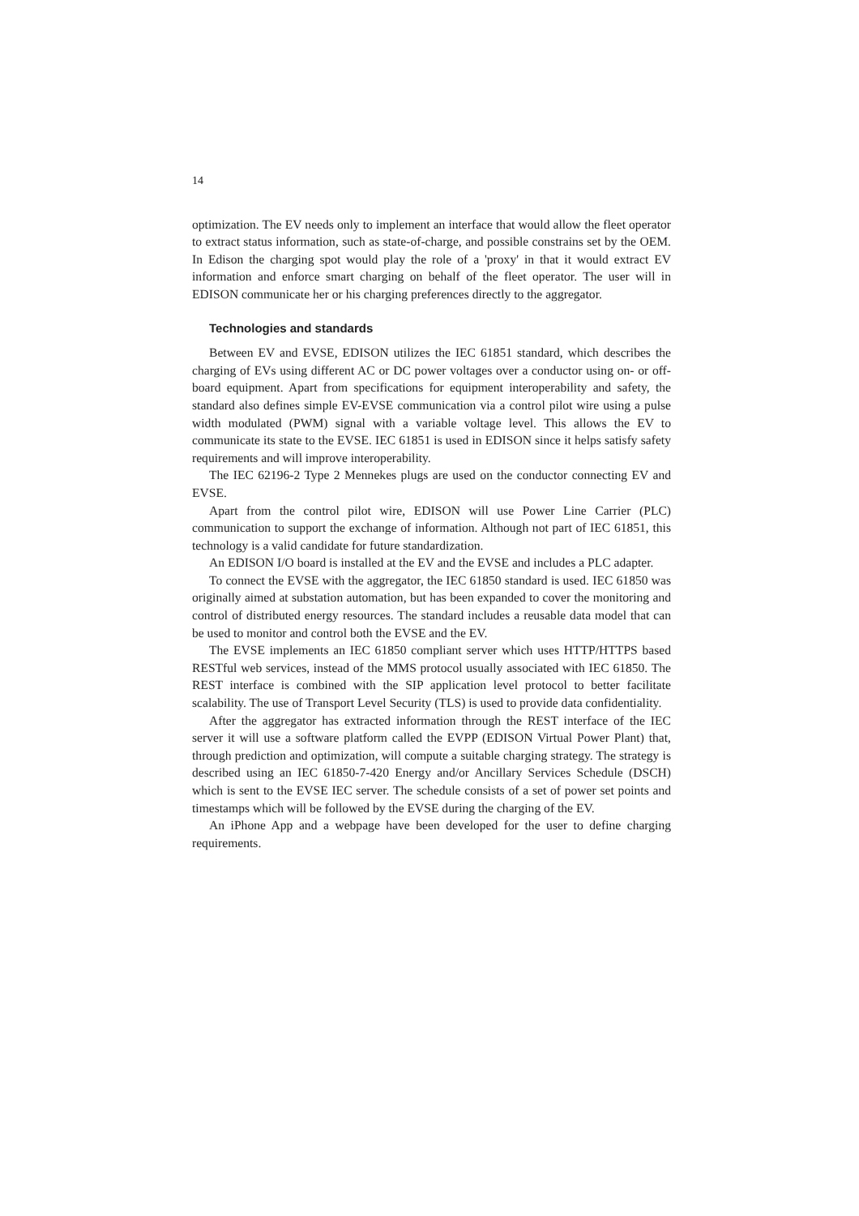14
optimization. The EV needs only to implement an interface that would allow the fleet operator to extract status information, such as state-of-charge, and possible constrains set by the OEM. In Edison the charging spot would play the role of a 'proxy' in that it would extract EV information and enforce smart charging on behalf of the fleet operator. The user will in EDISON communicate her or his charging preferences directly to the aggregator.
Technologies and standards
Between EV and EVSE, EDISON utilizes the IEC 61851 standard, which describes the charging of EVs using different AC or DC power voltages over a conductor using on- or off-board equipment. Apart from specifications for equipment interoperability and safety, the standard also defines simple EV-EVSE communication via a control pilot wire using a pulse width modulated (PWM) signal with a variable voltage level. This allows the EV to communicate its state to the EVSE. IEC 61851 is used in EDISON since it helps satisfy safety requirements and will improve interoperability.
The IEC 62196-2 Type 2 Mennekes plugs are used on the conductor connecting EV and EVSE.
Apart from the control pilot wire, EDISON will use Power Line Carrier (PLC) communication to support the exchange of information. Although not part of IEC 61851, this technology is a valid candidate for future standardization.
An EDISON I/O board is installed at the EV and the EVSE and includes a PLC adapter.
To connect the EVSE with the aggregator, the IEC 61850 standard is used. IEC 61850 was originally aimed at substation automation, but has been expanded to cover the monitoring and control of distributed energy resources. The standard includes a reusable data model that can be used to monitor and control both the EVSE and the EV.
The EVSE implements an IEC 61850 compliant server which uses HTTP/HTTPS based RESTful web services, instead of the MMS protocol usually associated with IEC 61850. The REST interface is combined with the SIP application level protocol to better facilitate scalability. The use of Transport Level Security (TLS) is used to provide data confidentiality.
After the aggregator has extracted information through the REST interface of the IEC server it will use a software platform called the EVPP (EDISON Virtual Power Plant) that, through prediction and optimization, will compute a suitable charging strategy. The strategy is described using an IEC 61850-7-420 Energy and/or Ancillary Services Schedule (DSCH) which is sent to the EVSE IEC server. The schedule consists of a set of power set points and timestamps which will be followed by the EVSE during the charging of the EV.
An iPhone App and a webpage have been developed for the user to define charging requirements.